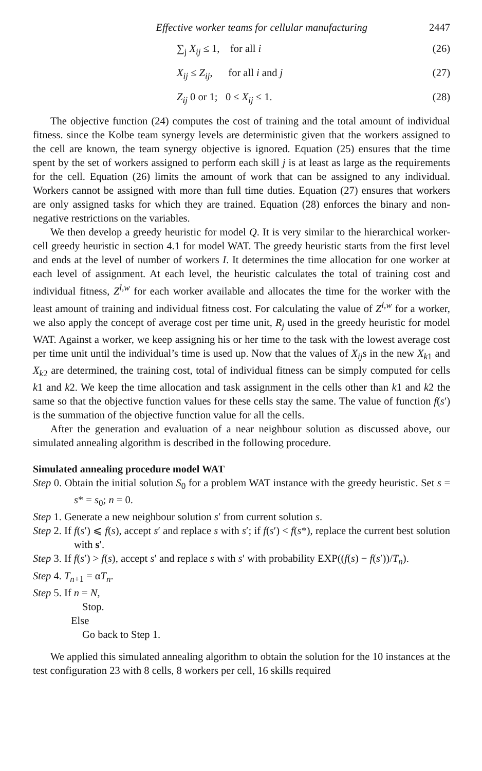Effective worker teams for cellular manufacturing 2447
∑<sub>j</sub> X<sub>ij</sub> ≤ 1, for all i (26)
X<sub>ij</sub> ≤ Z<sub>ij</sub>, for all i and j (27)
Z<sub>ij</sub> 0 or 1; 0 ≤ X<sub>ij</sub> ≤ 1. (28)
The objective function (24) computes the cost of training and the total amount of individual fitness. since the Kolbe team synergy levels are deterministic given that the workers assigned to the cell are known, the team synergy objective is ignored. Equation (25) ensures that the time spent by the set of workers assigned to perform each skill j is at least as large as the requirements for the cell. Equation (26) limits the amount of work that can be assigned to any individual. Workers cannot be assigned with more than full time duties. Equation (27) ensures that workers are only assigned tasks for which they are trained. Equation (28) enforces the binary and non-negative restrictions on the variables.
We then develop a greedy heuristic for model Q. It is very similar to the hierarchical worker-cell greedy heuristic in section 4.1 for model WAT. The greedy heuristic starts from the first level and ends at the level of number of workers I. It determines the time allocation for one worker at each level of assignment. At each level, the heuristic calculates the total of training cost and individual fitness, Z<sup>l,w</sup> for each worker available and allocates the time for the worker with the least amount of training and individual fitness cost. For calculating the value of Z<sup>l,w</sup> for a worker, we also apply the concept of average cost per time unit, R<sub>j</sub> used in the greedy heuristic for model WAT. Against a worker, we keep assigning his or her time to the task with the lowest average cost per time unit until the individual’s time is used up. Now that the values of X<sub>ij</sub>s in the new X<sub>k1</sub> and X<sub>k2</sub> are determined, the training cost, total of individual fitness can be simply computed for cells k1 and k2. We keep the time allocation and task assignment in the cells other than k1 and k2 the same so that the objective function values for these cells stay the same. The value of function f(s′) is the summation of the objective function value for all the cells.
After the generation and evaluation of a near neighbour solution as discussed above, our simulated annealing algorithm is described in the following procedure.
Simulated annealing procedure model WAT
Step 0. Obtain the initial solution S<sub>0</sub> for a problem WAT instance with the greedy heuristic. Set s = s* = s<sub>0</sub>; n = 0.
Step 1. Generate a new neighbour solution s′ from current solution s.
Step 2. If f(s′) ⩽ f(s), accept s′ and replace s with s′; if f(s′) < f(s*), replace the current best solution with s′.
Step 3. If f(s′) > f(s), accept s′ and replace s with s′ with probability EXP((f(s) − f(s′))/T<sub>n</sub>).
Step 4. T<sub>n+1</sub> = αT<sub>n</sub>.
Step 5. If n = N,
Stop.
Else
Go back to Step 1.
We applied this simulated annealing algorithm to obtain the solution for the 10 instances at the test configuration 23 with 8 cells, 8 workers per cell, 16 skills required